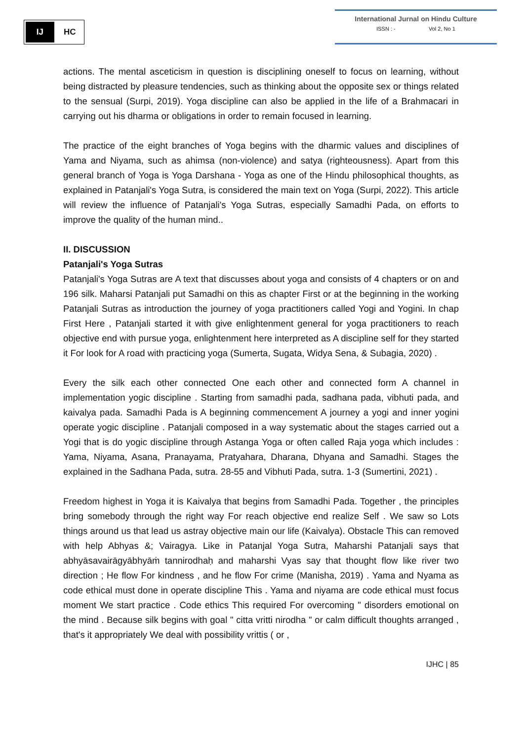IJ
HC
International Jurnal on Hindu Culture
ISSN : - Vol 2, No 1
actions. The mental asceticism in question is disciplining oneself to focus on learning, without being distracted by pleasure tendencies, such as thinking about the opposite sex or things related to the sensual (Surpi, 2019). Yoga discipline can also be applied in the life of a Brahmacari in carrying out his dharma or obligations in order to remain focused in learning.
The practice of the eight branches of Yoga begins with the dharmic values and disciplines of Yama and Niyama, such as ahimsa (non-violence) and satya (righteousness). Apart from this general branch of Yoga is Yoga Darshana - Yoga as one of the Hindu philosophical thoughts, as explained in Patanjali's Yoga Sutra, is considered the main text on Yoga (Surpi, 2022). This article will review the influence of Patanjali's Yoga Sutras, especially Samadhi Pada, on efforts to improve the quality of the human mind..
II. DISCUSSION
Patanjali's Yoga Sutras
Patanjali's Yoga Sutras are A text that discusses about yoga and consists of 4 chapters or on and 196 silk. Maharsi Patanjali put Samadhi on this as chapter First or at the beginning in the working Patanjali Sutras as introduction the journey of yoga practitioners called Yogi and Yogini. In chap First Here , Patanjali started it with give enlightenment general for yoga practitioners to reach objective end with pursue yoga, enlightenment here interpreted as A discipline self for they started it For look for A road with practicing yoga (Sumerta, Sugata, Widya Sena, & Subagia, 2020) .
Every the silk each other connected One each other and connected form A channel in implementation yogic discipline . Starting from samadhi pada, sadhana pada, vibhuti pada, and kaivalya pada. Samadhi Pada is A beginning commencement A journey a yogi and inner yogini operate yogic discipline . Patanjali composed in a way systematic about the stages carried out a Yogi that is do yogic discipline through Astanga Yoga or often called Raja yoga which includes : Yama, Niyama, Asana, Pranayama, Pratyahara, Dharana, Dhyana and Samadhi. Stages the explained in the Sadhana Pada, sutra. 28-55 and Vibhuti Pada, sutra. 1-3 (Sumertini, 2021) .
Freedom highest in Yoga it is Kaivalya that begins from Samadhi Pada. Together , the principles bring somebody through the right way For reach objective end realize Self . We saw so Lots things around us that lead us astray objective main our life (Kaivalya). Obstacle This can removed with help Abhyas &; Vairagya. Like in Patanjal Yoga Sutra, Maharshi Patanjali says that abhyāsavairāgyābhyāṁ tannirodhaḥ and maharshi Vyas say that thought flow like river two direction ; He flow For kindness , and he flow For crime (Manisha, 2019) . Yama and Nyama as code ethical must done in operate discipline This . Yama and niyama are code ethical must focus moment We start practice . Code ethics This required For overcoming " disorders emotional on the mind . Because silk begins with goal " citta vritti nirodha " or calm difficult thoughts arranged , that's it appropriately We deal with possibility vrittis ( or ,
IJHC | 85